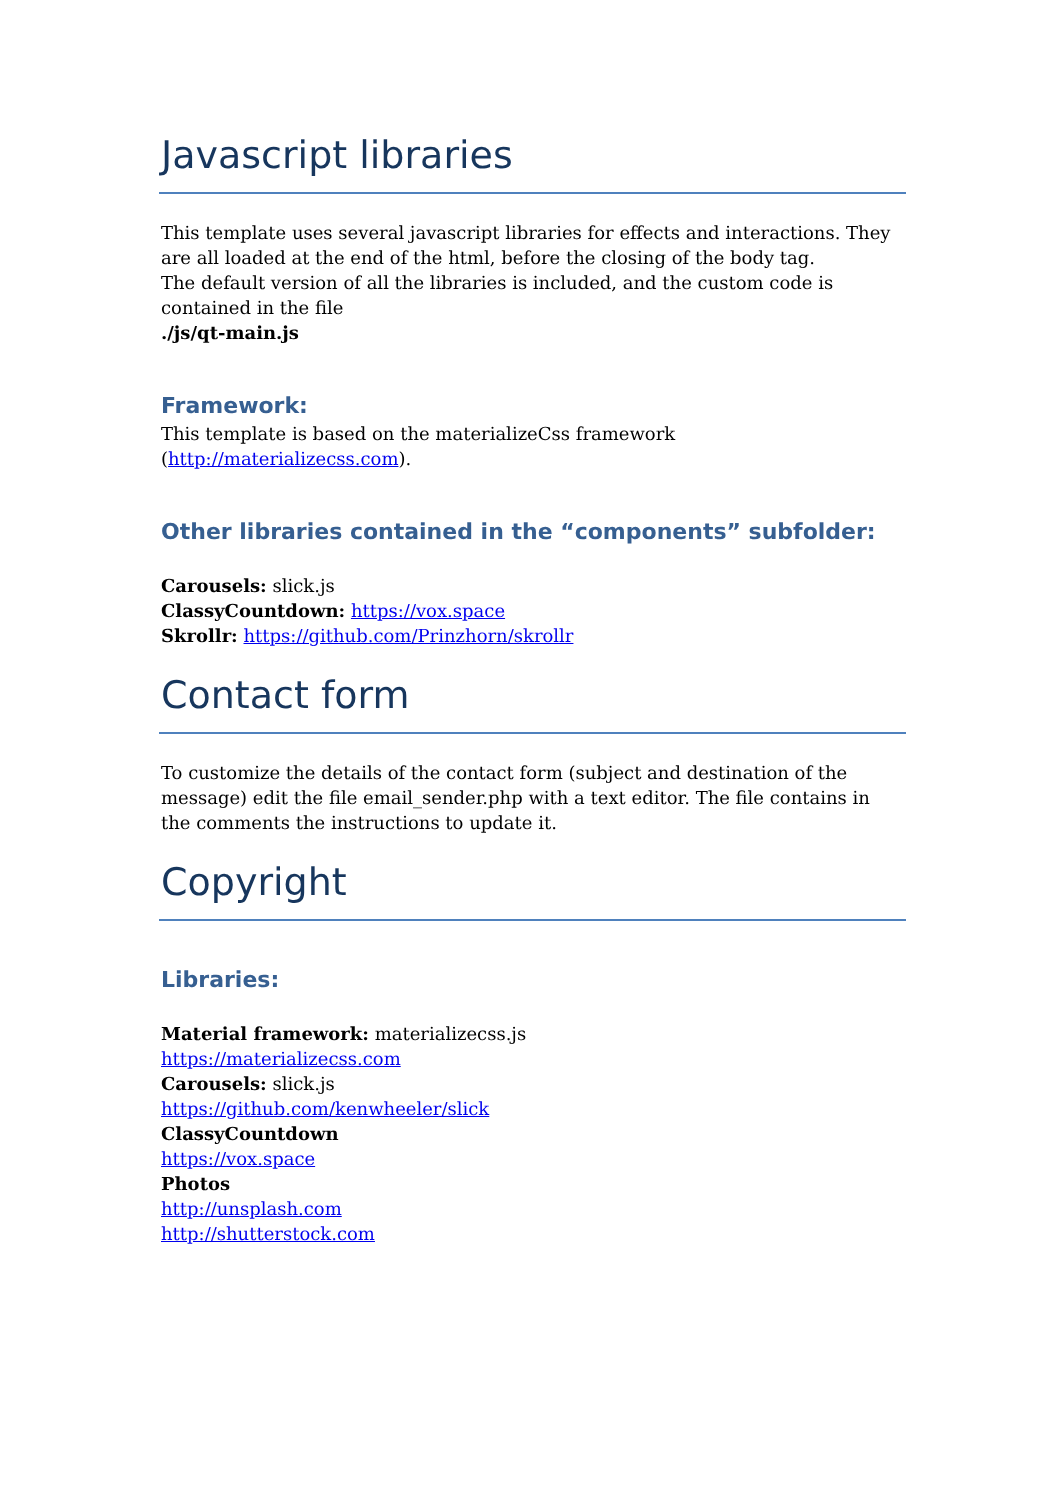Javascript libraries
This template uses several javascript libraries for effects and interactions. They are all loaded at the end of the html, before the closing of the body tag.
The default version of all the libraries is included, and the custom code is contained in the file
./js/qt-main.js
Framework:
This template is based on the materializeCss framework (http://materializecss.com).
Other libraries contained in the “components” subfolder:
Carousels: slick.js
ClassyCountdown: https://vox.space
Skrollr: https://github.com/Prinzhorn/skrollr
Contact form
To customize the details of the contact form (subject and destination of the message) edit the file email_sender.php with a text editor. The file contains in the comments the instructions to update it.
Copyright
Libraries:
Material framework: materializecss.js
https://materializecss.com
Carousels: slick.js
https://github.com/kenwheeler/slick
ClassyCountdown
https://vox.space
Photos
http://unsplash.com
http://shutterstock.com